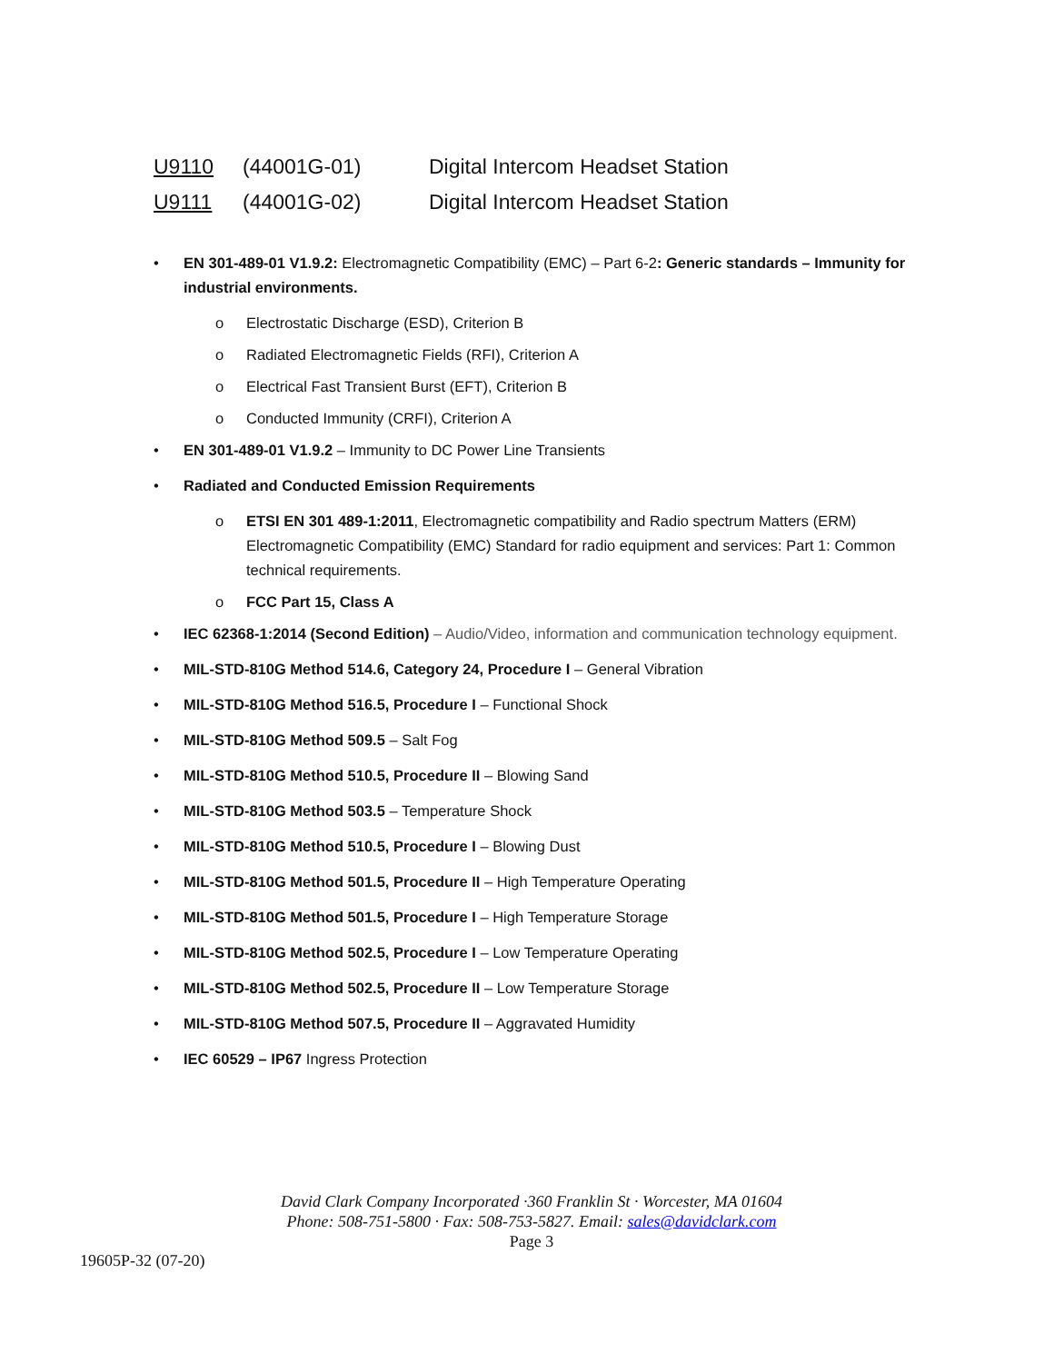U9110 (44001G-01) Digital Intercom Headset Station
U9111 (44001G-02) Digital Intercom Headset Station
• EN 301-489-01 V1.9.2: Electromagnetic Compatibility (EMC) – Part 6-2: Generic standards – Immunity for industrial environments.
o Electrostatic Discharge (ESD), Criterion B
o Radiated Electromagnetic Fields (RFI), Criterion A
o Electrical Fast Transient Burst (EFT), Criterion B
o Conducted Immunity (CRFI), Criterion A
• EN 301-489-01 V1.9.2 – Immunity to DC Power Line Transients
• Radiated and Conducted Emission Requirements
o ETSI EN 301 489-1:2011, Electromagnetic compatibility and Radio spectrum Matters (ERM) Electromagnetic Compatibility (EMC) Standard for radio equipment and services: Part 1: Common technical requirements.
o FCC Part 15, Class A
• IEC 62368-1:2014 (Second Edition) – Audio/Video, information and communication technology equipment.
• MIL-STD-810G Method 514.6, Category 24, Procedure I – General Vibration
• MIL-STD-810G Method 516.5, Procedure I – Functional Shock
• MIL-STD-810G Method 509.5 – Salt Fog
• MIL-STD-810G Method 510.5, Procedure II – Blowing Sand
• MIL-STD-810G Method 503.5 – Temperature Shock
• MIL-STD-810G Method 510.5, Procedure I – Blowing Dust
• MIL-STD-810G Method 501.5, Procedure II – High Temperature Operating
• MIL-STD-810G Method 501.5, Procedure I – High Temperature Storage
• MIL-STD-810G Method 502.5, Procedure I – Low Temperature Operating
• MIL-STD-810G Method 502.5, Procedure II – Low Temperature Storage
• MIL-STD-810G Method 507.5, Procedure II – Aggravated Humidity
• IEC 60529 – IP67 Ingress Protection
David Clark Company Incorporated ·360 Franklin St · Worcester, MA 01604
Phone: 508-751-5800 · Fax: 508-753-5827. Email: sales@davidclark.com
Page 3
19605P-32 (07-20)